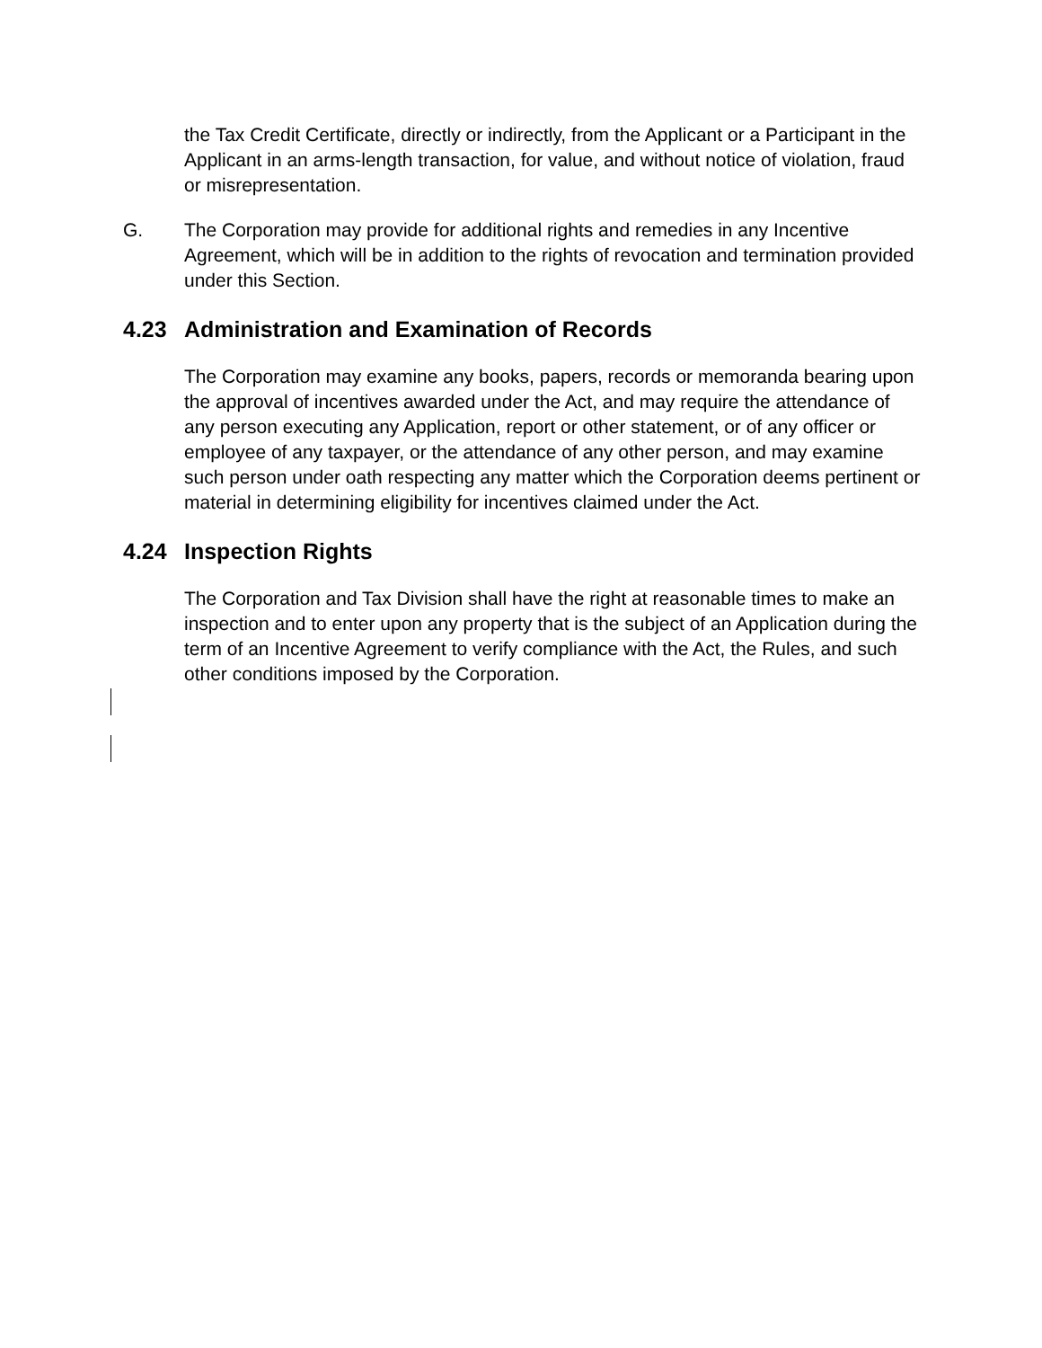the Tax Credit Certificate, directly or indirectly, from the Applicant or a Participant in the Applicant in an arms-length transaction, for value, and without notice of violation, fraud or misrepresentation.
G. The Corporation may provide for additional rights and remedies in any Incentive Agreement, which will be in addition to the rights of revocation and termination provided under this Section.
4.23 Administration and Examination of Records
The Corporation may examine any books, papers, records or memoranda bearing upon the approval of incentives awarded under the Act, and may require the attendance of any person executing any Application, report or other statement, or of any officer or employee of any taxpayer, or the attendance of any other person, and may examine such person under oath respecting any matter which the Corporation deems pertinent or material in determining eligibility for incentives claimed under the Act.
4.24 Inspection Rights
The Corporation and Tax Division shall have the right at reasonable times to make an inspection and to enter upon any property that is the subject of an Application during the term of an Incentive Agreement to verify compliance with the Act, the Rules, and such other conditions imposed by the Corporation.